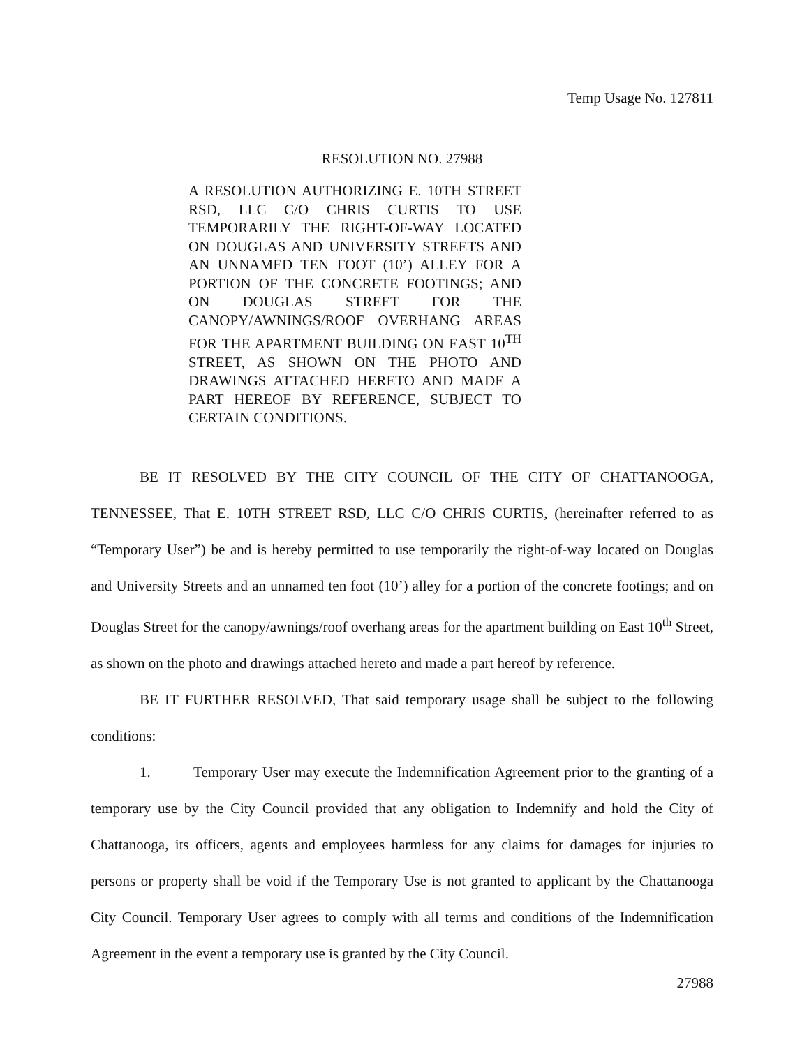Temp Usage No. 127811
RESOLUTION NO. 27988
A RESOLUTION AUTHORIZING E. 10TH STREET RSD, LLC C/O CHRIS CURTIS TO USE TEMPORARILY THE RIGHT-OF-WAY LOCATED ON DOUGLAS AND UNIVERSITY STREETS AND AN UNNAMED TEN FOOT (10’) ALLEY FOR A PORTION OF THE CONCRETE FOOTINGS; AND ON DOUGLAS STREET FOR THE CANOPY/AWNINGS/ROOF OVERHANG AREAS FOR THE APARTMENT BUILDING ON EAST 10<sup>TH</sup> STREET, AS SHOWN ON THE PHOTO AND DRAWINGS ATTACHED HERETO AND MADE A PART HEREOF BY REFERENCE, SUBJECT TO CERTAIN CONDITIONS.
BE IT RESOLVED BY THE CITY COUNCIL OF THE CITY OF CHATTANOOGA, TENNESSEE, That E. 10TH STREET RSD, LLC C/O CHRIS CURTIS, (hereinafter referred to as “Temporary User”) be and is hereby permitted to use temporarily the right-of-way located on Douglas and University Streets and an unnamed ten foot (10’) alley for a portion of the concrete footings; and on Douglas Street for the canopy/awnings/roof overhang areas for the apartment building on East 10<sup>th</sup> Street, as shown on the photo and drawings attached hereto and made a part hereof by reference.
BE IT FURTHER RESOLVED, That said temporary usage shall be subject to the following conditions:
1. Temporary User may execute the Indemnification Agreement prior to the granting of a temporary use by the City Council provided that any obligation to Indemnify and hold the City of Chattanooga, its officers, agents and employees harmless for any claims for damages for injuries to persons or property shall be void if the Temporary Use is not granted to applicant by the Chattanooga City Council. Temporary User agrees to comply with all terms and conditions of the Indemnification Agreement in the event a temporary use is granted by the City Council.
27988